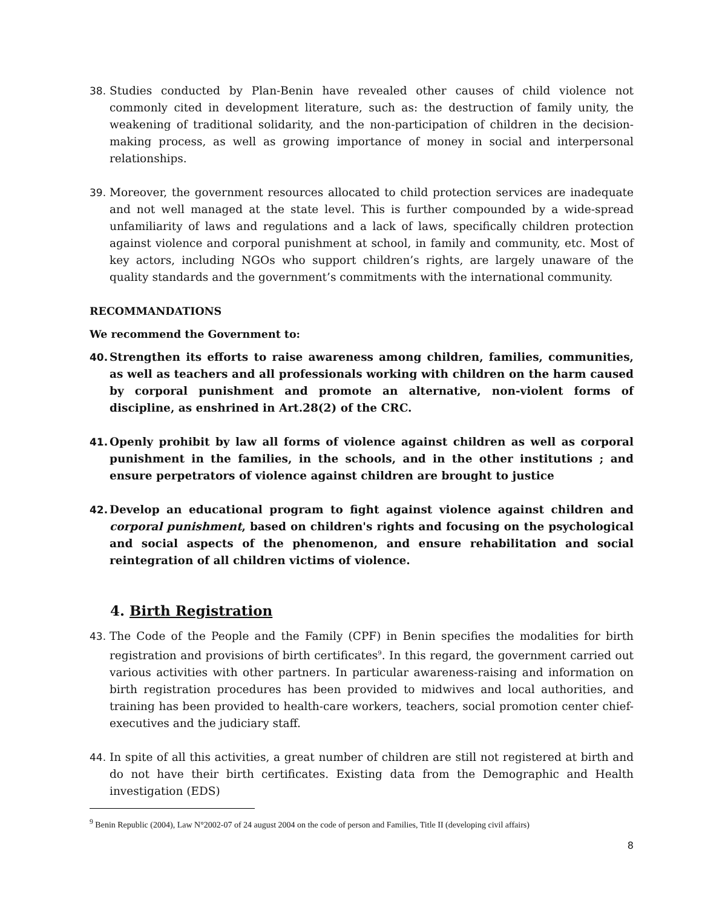38. Studies conducted by Plan-Benin have revealed other causes of child violence not commonly cited in development literature, such as: the destruction of family unity, the weakening of traditional solidarity, and the non-participation of children in the decision-making process, as well as growing importance of money in social and interpersonal relationships.
39. Moreover, the government resources allocated to child protection services are inadequate and not well managed at the state level. This is further compounded by a wide-spread unfamiliarity of laws and regulations and a lack of laws, specifically children protection against violence and corporal punishment at school, in family and community, etc. Most of key actors, including NGOs who support children’s rights, are largely unaware of the quality standards and the government’s commitments with the international community.
RECOMMANDATIONS
We recommend the Government to:
40. Strengthen its efforts to raise awareness among children, families, communities, as well as teachers and all professionals working with children on the harm caused by corporal punishment and promote an alternative, non-violent forms of discipline, as enshrined in Art.28(2) of the CRC.
41. Openly prohibit by law all forms of violence against children as well as corporal punishment in the families, in the schools, and in the other institutions ; and ensure perpetrators of violence against children are brought to justice
42. Develop an educational program to fight against violence against children and corporal punishment, based on children's rights and focusing on the psychological and social aspects of the phenomenon, and ensure rehabilitation and social reintegration of all children victims of violence.
4. Birth Registration
43. The Code of the People and the Family (CPF) in Benin specifies the modalities for birth registration and provisions of birth certificates<sup>9</sup>. In this regard, the government carried out various activities with other partners. In particular awareness-raising and information on birth registration procedures has been provided to midwives and local authorities, and training has been provided to health-care workers, teachers, social promotion center chief-executives and the judiciary staff.
44. In spite of all this activities, a great number of children are still not registered at birth and do not have their birth certificates. Existing data from the Demographic and Health investigation (EDS)
<sup>9</sup> Benin Republic (2004), Law N°2002-07 of 24 august 2004 on the code of person and Families, Title II (developing civil affairs)
8